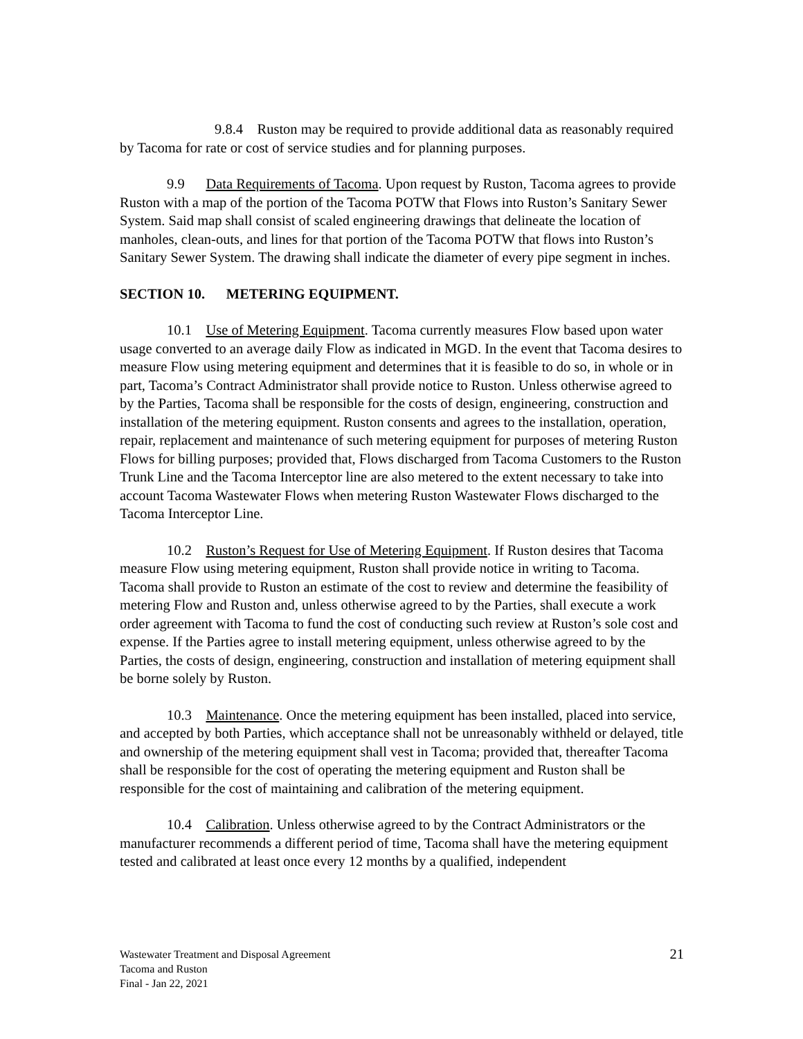9.8.4 Ruston may be required to provide additional data as reasonably required by Tacoma for rate or cost of service studies and for planning purposes.
9.9 Data Requirements of Tacoma. Upon request by Ruston, Tacoma agrees to provide Ruston with a map of the portion of the Tacoma POTW that Flows into Ruston’s Sanitary Sewer System. Said map shall consist of scaled engineering drawings that delineate the location of manholes, clean-outs, and lines for that portion of the Tacoma POTW that flows into Ruston’s Sanitary Sewer System. The drawing shall indicate the diameter of every pipe segment in inches.
SECTION 10. METERING EQUIPMENT.
10.1 Use of Metering Equipment. Tacoma currently measures Flow based upon water usage converted to an average daily Flow as indicated in MGD. In the event that Tacoma desires to measure Flow using metering equipment and determines that it is feasible to do so, in whole or in part, Tacoma’s Contract Administrator shall provide notice to Ruston. Unless otherwise agreed to by the Parties, Tacoma shall be responsible for the costs of design, engineering, construction and installation of the metering equipment. Ruston consents and agrees to the installation, operation, repair, replacement and maintenance of such metering equipment for purposes of metering Ruston Flows for billing purposes; provided that, Flows discharged from Tacoma Customers to the Ruston Trunk Line and the Tacoma Interceptor line are also metered to the extent necessary to take into account Tacoma Wastewater Flows when metering Ruston Wastewater Flows discharged to the Tacoma Interceptor Line.
10.2 Ruston’s Request for Use of Metering Equipment. If Ruston desires that Tacoma measure Flow using metering equipment, Ruston shall provide notice in writing to Tacoma. Tacoma shall provide to Ruston an estimate of the cost to review and determine the feasibility of metering Flow and Ruston and, unless otherwise agreed to by the Parties, shall execute a work order agreement with Tacoma to fund the cost of conducting such review at Ruston’s sole cost and expense. If the Parties agree to install metering equipment, unless otherwise agreed to by the Parties, the costs of design, engineering, construction and installation of metering equipment shall be borne solely by Ruston.
10.3 Maintenance. Once the metering equipment has been installed, placed into service, and accepted by both Parties, which acceptance shall not be unreasonably withheld or delayed, title and ownership of the metering equipment shall vest in Tacoma; provided that, thereafter Tacoma shall be responsible for the cost of operating the metering equipment and Ruston shall be responsible for the cost of maintaining and calibration of the metering equipment.
10.4 Calibration. Unless otherwise agreed to by the Contract Administrators or the manufacturer recommends a different period of time, Tacoma shall have the metering equipment tested and calibrated at least once every 12 months by a qualified, independent
Wastewater Treatment and Disposal Agreement
Tacoma and Ruston
Final - Jan 22, 2021
21